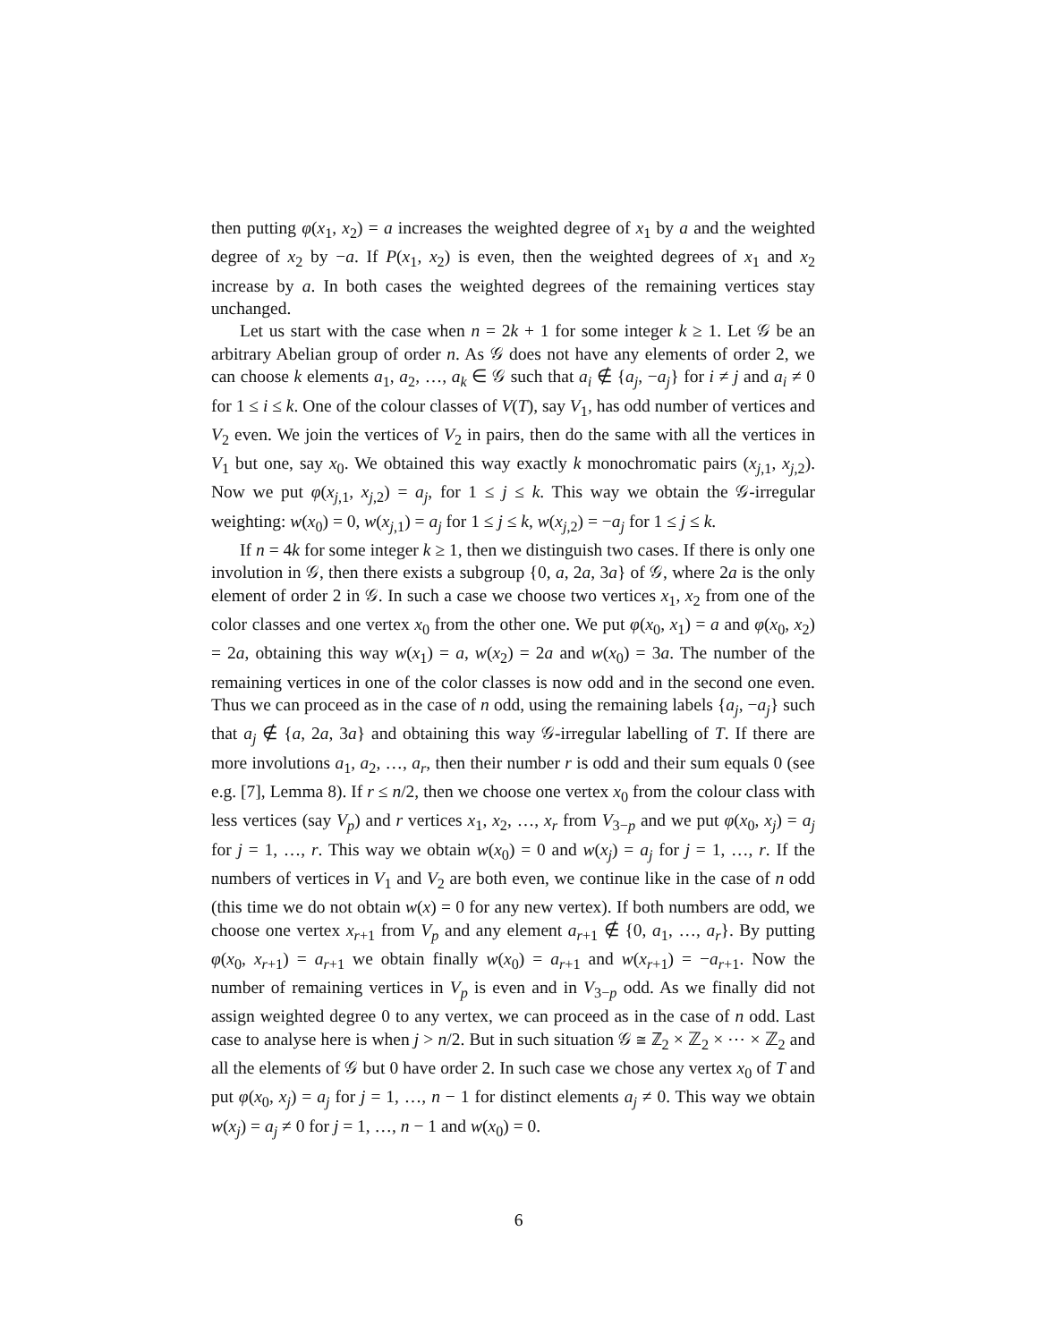then putting φ(x<sub>1</sub>, x<sub>2</sub>) = a increases the weighted degree of x<sub>1</sub> by a and the weighted degree of x<sub>2</sub> by −a. If P(x<sub>1</sub>, x<sub>2</sub>) is even, then the weighted degrees of x<sub>1</sub> and x<sub>2</sub> increase by a. In both cases the weighted degrees of the remaining vertices stay unchanged.
Let us start with the case when n = 2k + 1 for some integer k ≥ 1. Let 𝒢 be an arbitrary Abelian group of order n. As 𝒢 does not have any elements of order 2, we can choose k elements a<sub>1</sub>, a<sub>2</sub>, …, a<sub>k</sub> ∈ 𝒢 such that a<sub>i</sub> ∉ {a<sub>j</sub>, −a<sub>j</sub>} for i ≠ j and a<sub>i</sub> ≠ 0 for 1 ≤ i ≤ k. One of the colour classes of V(T), say V<sub>1</sub>, has odd number of vertices and V<sub>2</sub> even. We join the vertices of V<sub>2</sub> in pairs, then do the same with all the vertices in V<sub>1</sub> but one, say x<sub>0</sub>. We obtained this way exactly k monochromatic pairs (x<sub>j,1</sub>, x<sub>j,2</sub>). Now we put φ(x<sub>j,1</sub>, x<sub>j,2</sub>) = a<sub>j</sub>, for 1 ≤ j ≤ k. This way we obtain the 𝒢-irregular weighting: w(x<sub>0</sub>) = 0, w(x<sub>j,1</sub>) = a<sub>j</sub> for 1 ≤ j ≤ k, w(x<sub>j,2</sub>) = −a<sub>j</sub> for 1 ≤ j ≤ k.
If n = 4k for some integer k ≥ 1, then we distinguish two cases. If there is only one involution in 𝒢, then there exists a subgroup {0, a, 2a, 3a} of 𝒢, where 2a is the only element of order 2 in 𝒢. In such a case we choose two vertices x<sub>1</sub>, x<sub>2</sub> from one of the color classes and one vertex x<sub>0</sub> from the other one. We put φ(x<sub>0</sub>, x<sub>1</sub>) = a and φ(x<sub>0</sub>, x<sub>2</sub>) = 2a, obtaining this way w(x<sub>1</sub>) = a, w(x<sub>2</sub>) = 2a and w(x<sub>0</sub>) = 3a. The number of the remaining vertices in one of the color classes is now odd and in the second one even. Thus we can proceed as in the case of n odd, using the remaining labels {a<sub>j</sub>, −a<sub>j</sub>} such that a<sub>j</sub> ∉ {a, 2a, 3a} and obtaining this way 𝒢-irregular labelling of T. If there are more involutions a<sub>1</sub>, a<sub>2</sub>, …, a<sub>r</sub>, then their number r is odd and their sum equals 0 (see e.g. [7], Lemma 8). If r ≤ n/2, then we choose one vertex x<sub>0</sub> from the colour class with less vertices (say V<sub>p</sub>) and r vertices x<sub>1</sub>, x<sub>2</sub>, …, x<sub>r</sub> from V<sub>3−p</sub> and we put φ(x<sub>0</sub>, x<sub>j</sub>) = a<sub>j</sub> for j = 1, …, r. This way we obtain w(x<sub>0</sub>) = 0 and w(x<sub>j</sub>) = a<sub>j</sub> for j = 1, …, r. If the numbers of vertices in V<sub>1</sub> and V<sub>2</sub> are both even, we continue like in the case of n odd (this time we do not obtain w(x) = 0 for any new vertex). If both numbers are odd, we choose one vertex x<sub>r+1</sub> from V<sub>p</sub> and any element a<sub>r+1</sub> ∉ {0, a<sub>1</sub>, …, a<sub>r</sub>}. By putting φ(x<sub>0</sub>, x<sub>r+1</sub>) = a<sub>r+1</sub> we obtain finally w(x<sub>0</sub>) = a<sub>r+1</sub> and w(x<sub>r+1</sub>) = −a<sub>r+1</sub>. Now the number of remaining vertices in V<sub>p</sub> is even and in V<sub>3−p</sub> odd. As we finally did not assign weighted degree 0 to any vertex, we can proceed as in the case of n odd. Last case to analyse here is when j > n/2. But in such situation 𝒢 ≅ ℤ<sub>2</sub> × ℤ<sub>2</sub> × ⋯ × ℤ<sub>2</sub> and all the elements of 𝒢 but 0 have order 2. In such case we chose any vertex x<sub>0</sub> of T and put φ(x<sub>0</sub>, x<sub>j</sub>) = a<sub>j</sub> for j = 1, …, n − 1 for distinct elements a<sub>j</sub> ≠ 0. This way we obtain w(x<sub>j</sub>) = a<sub>j</sub> ≠ 0 for j = 1, …, n − 1 and w(x<sub>0</sub>) = 0.
6